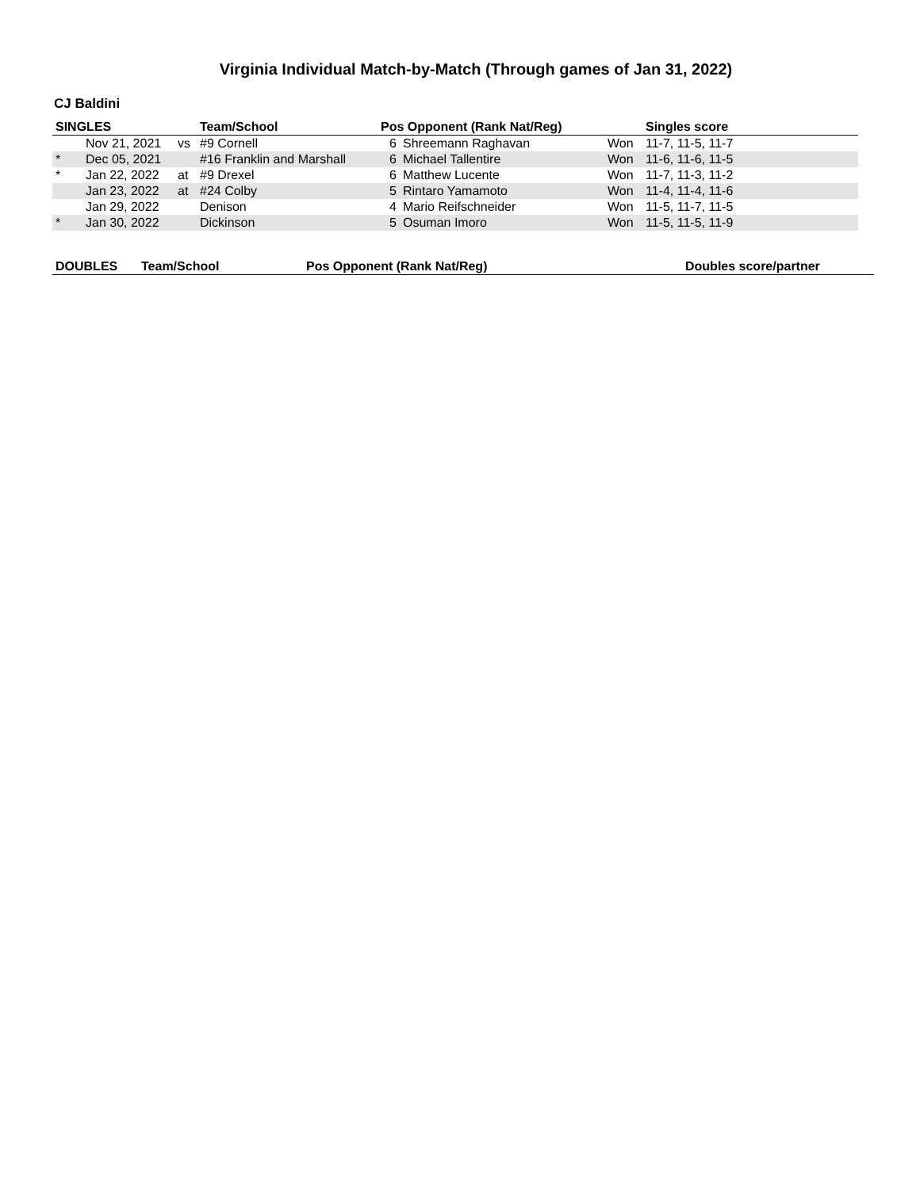Virginia Individual Match-by-Match (Through games of Jan 31, 2022)
CJ Baldini
| SINGLES | | | Team/School | Pos Opponent (Rank Nat/Reg) | | | Singles score |
| --- | --- | --- | --- | --- | --- | --- | --- |
| | Nov 21, 2021 | vs | #9 Cornell | 6 | Shreemann Raghavan | Won | 11-7, 11-5, 11-7 |
| * | Dec 05, 2021 | | #16 Franklin and Marshall | 6 | Michael Tallentire | Won | 11-6, 11-6, 11-5 |
| * | Jan 22, 2022 | at | #9 Drexel | 6 | Matthew Lucente | Won | 11-7, 11-3, 11-2 |
| | Jan 23, 2022 | at | #24 Colby | 5 | Rintaro Yamamoto | Won | 11-4, 11-4, 11-6 |
| | Jan 29, 2022 | | Denison | 4 | Mario Reifschneider | Won | 11-5, 11-7, 11-5 |
| * | Jan 30, 2022 | | Dickinson | 5 | Osuman Imoro | Won | 11-5, 11-5, 11-9 |
| DOUBLES | Team/School | Pos Opponent (Rank Nat/Reg) | Doubles score/partner |
| --- | --- | --- | --- |